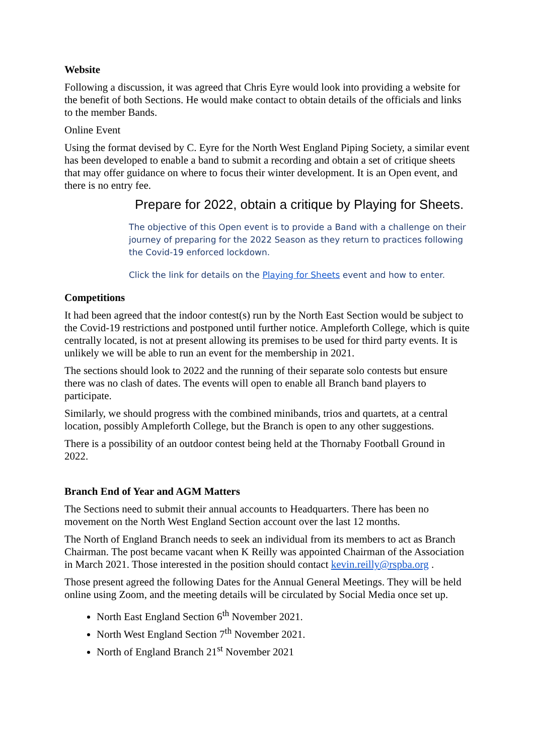Website
Following a discussion, it was agreed that Chris Eyre would look into providing a website for the benefit of both Sections. He would make contact to obtain details of the officials and links to the member Bands.
Online Event
Using the format devised by C. Eyre for the North West England Piping Society, a similar event has been developed to enable a band to submit a recording and obtain a set of critique sheets that may offer guidance on where to focus their winter development. It is an Open event, and there is no entry fee.
Prepare for 2022, obtain a critique by Playing for Sheets.
The objective of this Open event is to provide a Band with a challenge on their journey of preparing for the 2022 Season as they return to practices following the Covid-19 enforced lockdown.
Click the link for details on the Playing for Sheets event and how to enter.
Competitions
It had been agreed that the indoor contest(s) run by the North East Section would be subject to the Covid-19 restrictions and postponed until further notice. Ampleforth College, which is quite centrally located, is not at present allowing its premises to be used for third party events. It is unlikely we will be able to run an event for the membership in 2021.
The sections should look to 2022 and the running of their separate solo contests but ensure there was no clash of dates. The events will open to enable all Branch band players to participate.
Similarly, we should progress with the combined minibands, trios and quartets, at a central location, possibly Ampleforth College, but the Branch is open to any other suggestions.
There is a possibility of an outdoor contest being held at the Thornaby Football Ground in 2022.
Branch End of Year and AGM Matters
The Sections need to submit their annual accounts to Headquarters. There has been no movement on the North West England Section account over the last 12 months.
The North of England Branch needs to seek an individual from its members to act as Branch Chairman. The post became vacant when K Reilly was appointed Chairman of the Association in March 2021. Those interested in the position should contact kevin.reilly@rspba.org .
Those present agreed the following Dates for the Annual General Meetings. They will be held online using Zoom, and the meeting details will be circulated by Social Media once set up.
North East England Section 6<sup>th</sup> November 2021.
North West England Section 7<sup>th</sup> November 2021.
North of England Branch 21<sup>st</sup> November 2021